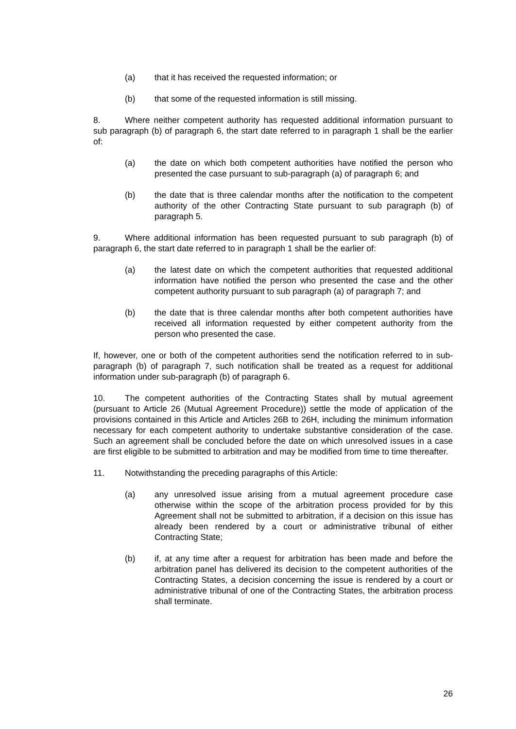(a) that it has received the requested information; or
(b) that some of the requested information is still missing.
8. Where neither competent authority has requested additional information pursuant to sub paragraph (b) of paragraph 6, the start date referred to in paragraph 1 shall be the earlier of:
(a) the date on which both competent authorities have notified the person who presented the case pursuant to sub-paragraph (a) of paragraph 6; and
(b) the date that is three calendar months after the notification to the competent authority of the other Contracting State pursuant to sub paragraph (b) of paragraph 5.
9. Where additional information has been requested pursuant to sub paragraph (b) of paragraph 6, the start date referred to in paragraph 1 shall be the earlier of:
(a) the latest date on which the competent authorities that requested additional information have notified the person who presented the case and the other competent authority pursuant to sub paragraph (a) of paragraph 7; and
(b) the date that is three calendar months after both competent authorities have received all information requested by either competent authority from the person who presented the case.
If, however, one or both of the competent authorities send the notification referred to in sub-paragraph (b) of paragraph 7, such notification shall be treated as a request for additional information under sub-paragraph (b) of paragraph 6.
10. The competent authorities of the Contracting States shall by mutual agreement (pursuant to Article 26 (Mutual Agreement Procedure)) settle the mode of application of the provisions contained in this Article and Articles 26B to 26H, including the minimum information necessary for each competent authority to undertake substantive consideration of the case. Such an agreement shall be concluded before the date on which unresolved issues in a case are first eligible to be submitted to arbitration and may be modified from time to time thereafter.
11. Notwithstanding the preceding paragraphs of this Article:
(a) any unresolved issue arising from a mutual agreement procedure case otherwise within the scope of the arbitration process provided for by this Agreement shall not be submitted to arbitration, if a decision on this issue has already been rendered by a court or administrative tribunal of either Contracting State;
(b) if, at any time after a request for arbitration has been made and before the arbitration panel has delivered its decision to the competent authorities of the Contracting States, a decision concerning the issue is rendered by a court or administrative tribunal of one of the Contracting States, the arbitration process shall terminate.
26